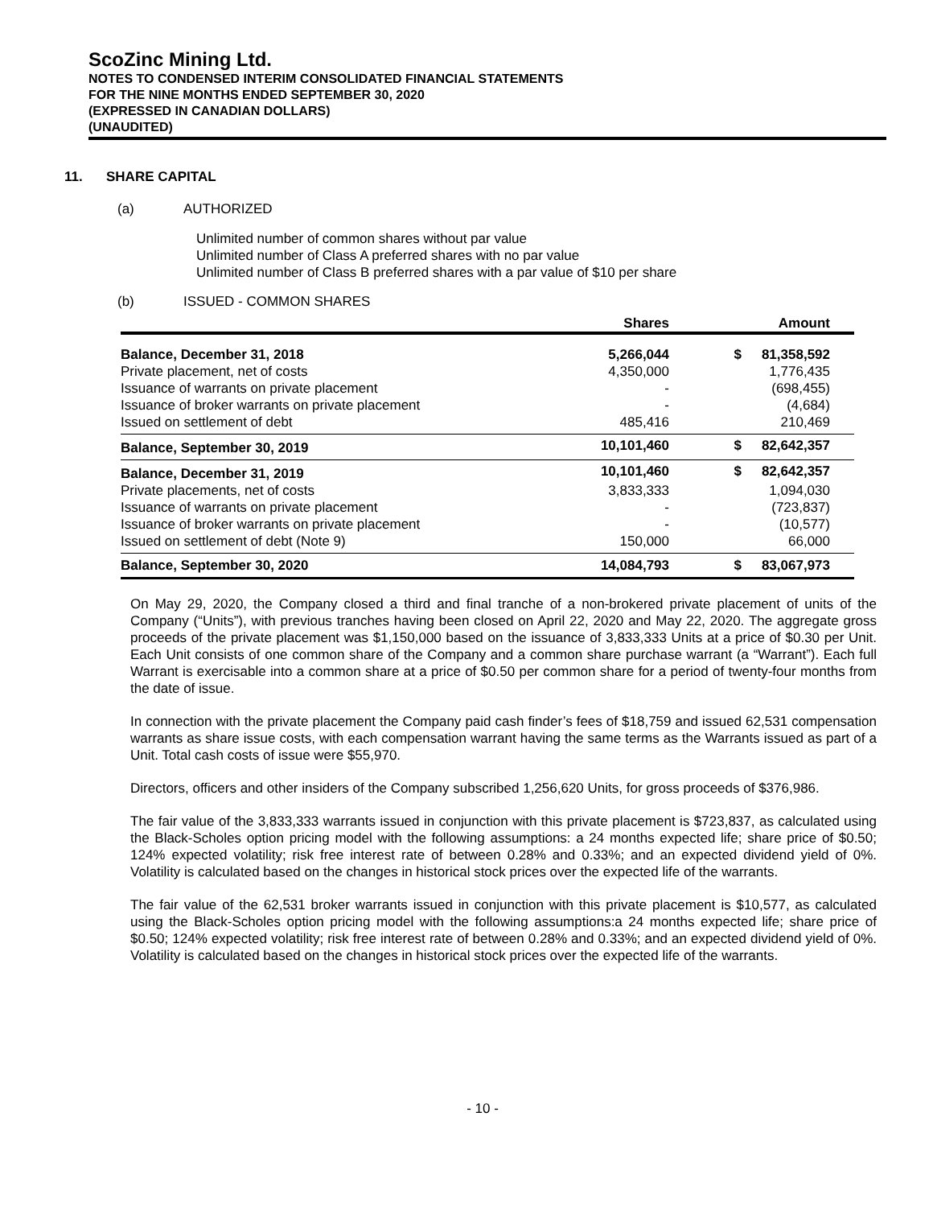ScoZinc Mining Ltd.
NOTES TO CONDENSED INTERIM CONSOLIDATED FINANCIAL STATEMENTS
FOR THE NINE MONTHS ENDED SEPTEMBER 30, 2020
(EXPRESSED IN CANADIAN DOLLARS)
(UNAUDITED)
11. SHARE CAPITAL
(a) AUTHORIZED
Unlimited number of common shares without par value
Unlimited number of Class A preferred shares with no par value
Unlimited number of Class B preferred shares with a par value of $10 per share
(b) ISSUED - COMMON SHARES
| | Shares | | Amount | |
| --- | --- | --- | --- | --- |
| Balance, December 31, 2018 | 5,266,044 | $ | 81,358,592 | |
| Private placement, net of costs | 4,350,000 | | 1,776,435 | |
| Issuance of warrants on private placement | - | | (698,455) | |
| Issuance of broker warrants on private placement | - | | (4,684) | |
| Issued on settlement of debt | 485,416 | | 210,469 | |
| Balance, September 30, 2019 | 10,101,460 | $ | 82,642,357 | |
| Balance, December 31, 2019 | 10,101,460 | $ | 82,642,357 | |
| Private placements, net of costs | 3,833,333 | | 1,094,030 | |
| Issuance of warrants on private placement | - | | (723,837) | |
| Issuance of broker warrants on private placement | - | | (10,577) | |
| Issued on settlement of debt (Note 9) | 150,000 | | 66,000 | |
| Balance, September 30, 2020 | 14,084,793 | $ | 83,067,973 | |
On May 29, 2020, the Company closed a third and final tranche of a non-brokered private placement of units of the Company (“Units”), with previous tranches having been closed on April 22, 2020 and May 22, 2020. The aggregate gross proceeds of the private placement was $1,150,000 based on the issuance of 3,833,333 Units at a price of $0.30 per Unit. Each Unit consists of one common share of the Company and a common share purchase warrant (a “Warrant”). Each full Warrant is exercisable into a common share at a price of $0.50 per common share for a period of twenty-four months from the date of issue.
In connection with the private placement the Company paid cash finder’s fees of $18,759 and issued 62,531 compensation warrants as share issue costs, with each compensation warrant having the same terms as the Warrants issued as part of a Unit. Total cash costs of issue were $55,970.
Directors, officers and other insiders of the Company subscribed 1,256,620 Units, for gross proceeds of $376,986.
The fair value of the 3,833,333 warrants issued in conjunction with this private placement is $723,837, as calculated using the Black-Scholes option pricing model with the following assumptions: a 24 months expected life; share price of $0.50; 124% expected volatility; risk free interest rate of between 0.28% and 0.33%; and an expected dividend yield of 0%. Volatility is calculated based on the changes in historical stock prices over the expected life of the warrants.
The fair value of the 62,531 broker warrants issued in conjunction with this private placement is $10,577, as calculated using the Black-Scholes option pricing model with the following assumptions:a 24 months expected life; share price of $0.50; 124% expected volatility; risk free interest rate of between 0.28% and 0.33%; and an expected dividend yield of 0%. Volatility is calculated based on the changes in historical stock prices over the expected life of the warrants.
- 10 -